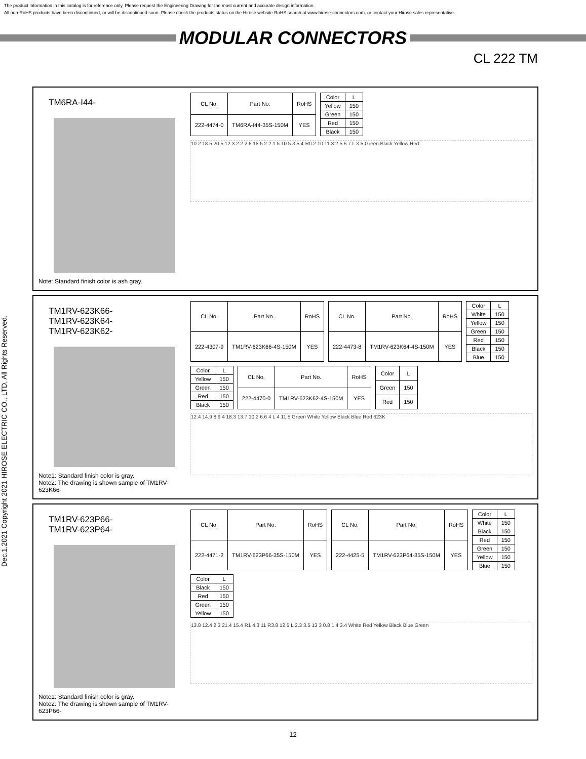The product information in this catalog is for reference only. Please request the Engineering Drawing for the most current and accurate design information.
All non-RoHS products have been discontinued, or will be discontinued soon. Please check the products status on the Hirose website RoHS search at www.hirose-connectors.com, or contact your Hirose sales representative.
MODULAR CONNECTORS
CL 222 TM
Dec.1.2021 Copyright 2021 HIROSE ELECTRIC CO., LTD. All Rights Reserved.
TM6RA-I44-
Note: Standard finish color is ash gray.
| CL No. | Part No. | RoHS |
| --- | --- | --- |
| 222-4474-0 | TM6RA-I44-35S-150M | YES |
| Color | L |
| --- | --- |
| Yellow | 150 |
| Green | 150 |
| Red | 150 |
| Black | 150 |
10 2 18.5 20.5 12.3 2.2 2.6 18.5 2 2 1.5 10.5 3.5 4-R0.2 10 11 3.2 5.5 7 L 3.5 Green Black Yellow Red
TM1RV-623K66-
TM1RV-623K64-
TM1RV-623K62-
Note1: Standard finish color is gray.
Note2: The drawing is shown sample of TM1RV-623K66-
| CL No. | Part No. | RoHS |
| --- | --- | --- |
| 222-4307-9 | TM1RV-623K66-4S-150M | YES |
| CL No. | Part No. | RoHS |
| --- | --- | --- |
| 222-4473-8 | TM1RV-623K64-4S-150M | YES |
| Color | L |
| --- | --- |
| White | 150 |
| Yellow | 150 |
| Green | 150 |
| Red | 150 |
| Black | 150 |
| Blue | 150 |
| Color | L |
| --- | --- |
| Yellow | 150 |
| Green | 150 |
| Red | 150 |
| Black | 150 |
| CL No. | Part No. | RoHS |
| --- | --- | --- |
| 222-4470-0 | TM1RV-623K62-4S-150M | YES |
| Color | L |
| --- | --- |
| Green | 150 |
| Red | 150 |
12.4 14.9 8.9 4 18.3 13.7 10.2 6.6 4 L 4 11.5 Green White Yellow Black Blue Red 623K
TM1RV-623P66-
TM1RV-623P64-
Note1: Standard finish color is gray.
Note2: The drawing is shown sample of TM1RV-623P66-
| CL No. | Part No. | RoHS |
| --- | --- | --- |
| 222-4471-2 | TM1RV-623P66-35S-150M | YES |
| CL No. | Part No. | RoHS |
| --- | --- | --- |
| 222-4425-5 | TM1RV-623P64-35S-150M | YES |
| Color | L |
| --- | --- |
| White | 150 |
| Black | 150 |
| Red | 150 |
| Green | 150 |
| Yellow | 150 |
| Blue | 150 |
| Color | L |
| --- | --- |
| Black | 150 |
| Red | 150 |
| Green | 150 |
| Yellow | 150 |
13.8 12.4 2.3 21.4 15.4 R1 4.3 11 R3.8 12.5 L 2.3 3.5 13 3 0.8 1.4 3.4 White Red Yellow Black Blue Green
12